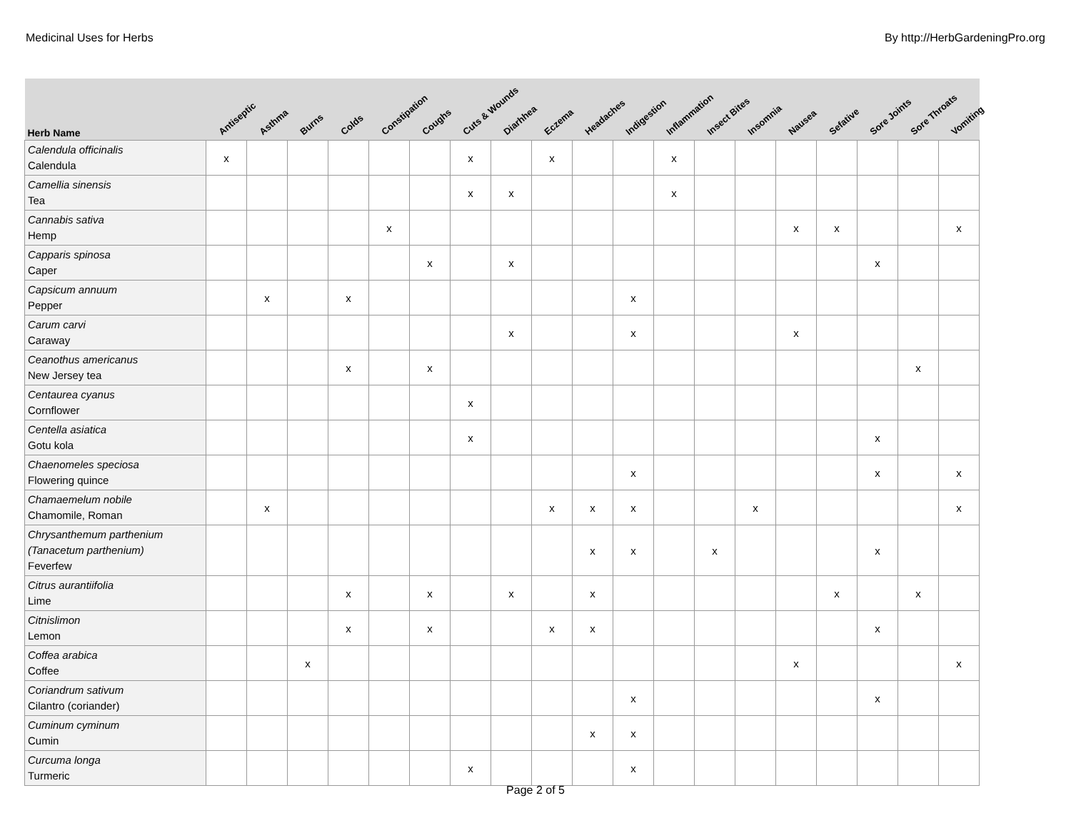Medicinal Uses for Herbs By http://HerbGardeningPro.org
| Herb Name | Antiseptic | Asthma | Burns | Colds | Constipation | Coughs | Cuts & Wounds | Diarhhea | Eczema | Headaches | Indigestion | Inflammation | Insect Bites | Insomnia | Nausea | Sefative | Sore Joints | Sore Throats | Vomiting |
| --- | --- | --- | --- | --- | --- | --- | --- | --- | --- | --- | --- | --- | --- | --- | --- | --- | --- | --- | --- |
| Calendula officinalis Calendula | x | | | | | | x | | x | | | x | | | | | | | |
| Camellia sinensis Tea | | | | | | | x | x | | | | x | | | | | | | |
| Cannabis sativa Hemp | | | | | x | | | | | | | | | | x | x | | | x |
| Capparis spinosa Caper | | | | | | x | | x | | | | | | | | | x | | |
| Capsicum annuum Pepper | | x | | x | | | | | | | x | | | | | | | | |
| Carum carvi Caraway | | | | | | | | x | | | x | | | | x | | | | |
| Ceanothus americanus New Jersey tea | | | | x | | x | | | | | | | | | | | | x | |
| Centaurea cyanus Cornflower | | | | | | | x | | | | | | | | | | | | |
| Centella asiatica Gotu kola | | | | | | | x | | | | | | | | | | x | | |
| Chaenomeles speciosa Flowering quince | | | | | | | | | | | x | | | | | | x | | x |
| Chamaemelum nobile Chamomile, Roman | | x | | | | | | | x | x | x | | | x | | | | | x |
| Chrysanthemum parthenium (Tanacetum parthenium) Feverfew | | | | | | | | | | x | x | | x | | | | x | | |
| Citrus aurantiifolia Lime | | | | x | | x | | x | | x | | | | | | x | | x | |
| Citnislimon Lemon | | | | x | | x | | | x | x | | | | | | | x | | |
| Coffea arabica Coffee | | | x | | | | | | | | | | | | x | | | | x |
| Coriandrum sativum Cilantro (coriander) | | | | | | | | | | | x | | | | | | x | | |
| Cuminum cyminum Cumin | | | | | | | | | | x | x | | | | | | | | |
| Curcuma longa Turmeric | | | | | | | x | | | | x | | | | | | | | |
Page 2 of 5